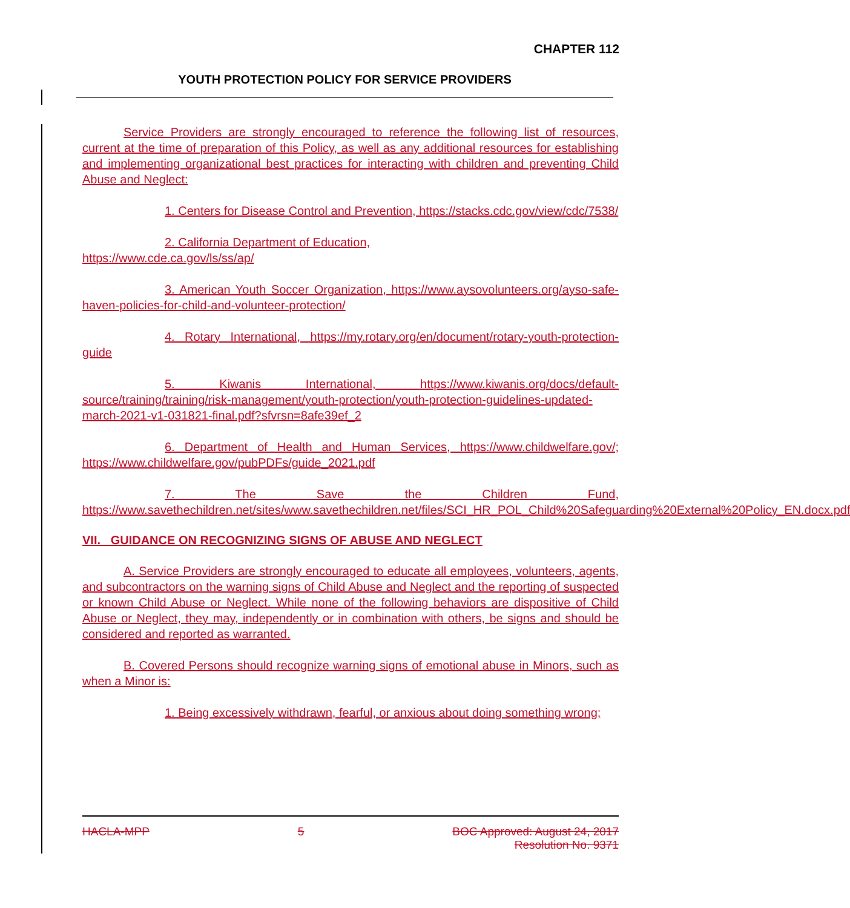CHAPTER 112
YOUTH PROTECTION POLICY FOR SERVICE PROVIDERS
Service Providers are strongly encouraged to reference the following list of resources, current at the time of preparation of this Policy, as well as any additional resources for establishing and implementing organizational best practices for interacting with children and preventing Child Abuse and Neglect:
1. Centers for Disease Control and Prevention, https://stacks.cdc.gov/view/cdc/7538/
2. California Department of Education,
https://www.cde.ca.gov/ls/ss/ap/
3. American Youth Soccer Organization, https://www.aysovolunteers.org/ayso-safe-haven-policies-for-child-and-volunteer-protection/
4. Rotary International, https://my.rotary.org/en/document/rotary-youth-protection-guide
5. Kiwanis International, https://www.kiwanis.org/docs/default-source/training/training/risk-management/youth-protection/youth-protection-guidelines-updated-march-2021-v1-031821-final.pdf?sfvrsn=8afe39ef_2
6. Department of Health and Human Services, https://www.childwelfare.gov/; https://www.childwelfare.gov/pubPDFs/guide_2021.pdf
7. The Save the Children Fund, https://www.savethechildren.net/sites/www.savethechildren.net/files/SCI_HR_POL_Child%20Safeguarding%20External%20Policy_EN.docx.pdf
VII. GUIDANCE ON RECOGNIZING SIGNS OF ABUSE AND NEGLECT
A. Service Providers are strongly encouraged to educate all employees, volunteers, agents, and subcontractors on the warning signs of Child Abuse and Neglect and the reporting of suspected or known Child Abuse or Neglect. While none of the following behaviors are dispositive of Child Abuse or Neglect, they may, independently or in combination with others, be signs and should be considered and reported as warranted.
B. Covered Persons should recognize warning signs of emotional abuse in Minors, such as when a Minor is:
1. Being excessively withdrawn, fearful, or anxious about doing something wrong;
HACLA-MPP 5 BOC Approved: August 24, 2017
Resolution No. 9371